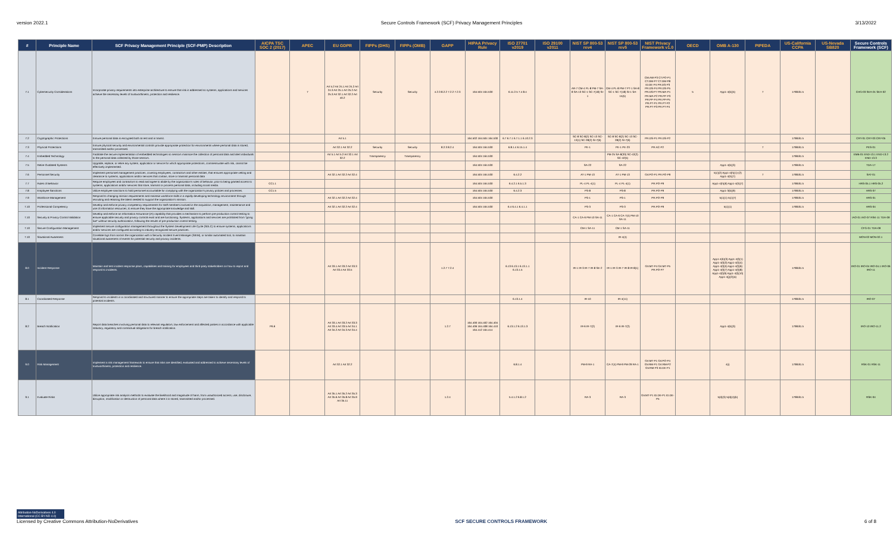version 2022.1 Secure Controls Framework (SCF) Privacy Management Principles 3/13/2022
| # | Principle Name | SCF Privacy Management Principle (SCF-PMP) Description | AICPA TSC SOC 2 (2017) | APEC | EU GDPR | FIPPs (DHS) | FIPPs (OMB) | GAPP | HIPAA Privacy Rule | ISO 27701 v2019 | ISO 29100 v2011 | NIST SP 800-53 rev4 | NIST SP 800-53 rev5 | NIST Privacy Framework v1.0 | OECD | OMB A-130 | PIPEDA | US-California CCPA | US-Nevada SB820 | Secure Controls Framework (SCF) |
| --- | --- | --- | --- | --- | --- | --- | --- | --- | --- | --- | --- | --- | --- | --- | --- | --- | --- | --- | --- | --- |
| 7.1 | Cybersecurity Considerations | Incorporate privacy requirements into enterprise architecture to ensure that risk is addressed so systems, applications and services achieve the necessary levels of trustworthiness, protection and resilience. | | 7 | Art 5.2 Art 24.1 Art 24.2 Art 24.3 Art 25.1 Art 25.2 Art 25.3 Art 32.1 Art 32.2 Art 40.2 | Security | Security | 4.2.3 8.2.2 7.2.2 7.2.3 | 164.504 164.530 | 6.11.2.5 7.4 8.4 | | AR-7 CM-4 PL-8 PM-7 SA-8 SA-13 SC-1 SC-7(18) SI-1 | CM-4 PL-8 PM-7 PT-1 SA-8 SC-1 SC-7(18) SI-1 SA-15(5) | CM.AW-P3 CT.PO-P1 CT.DM-P7 CT.DM-P8 ID.DE-P4 PR.DS-P3 PR.DS-P4 PR.DS-P5 PR.DS-P7 PR.MA-P1 PR.MA-P2 PR.PP-P3 PR.PP-P4 PR.PP-P5 PR.PT-P1 PR.PT-P2 PR.PT-P3 PR.PT-P4 | 5 | App1-4(b)(5) | 7 | 1798.81.5 | | CHG-03 SEA-01 SEA-02 |
| 7.2 | Cryptographic Protections | Ensure personal data is encrypted both at rest and in transit. | | | Art 5.1 | | | | 164.502 164.504 164.530 | 6.7 6.7.1 6.7.1.1 6.10.2.3 | | SC-8 SC-8(2) SC-13 SC-13(1) SC-28(2) SI-7(6) | SC-8 SC-8(2) SC-13 SC-28(2) SI-7(6) | PR.DS-P1 PR.DS-P2 | | | | 1798.81.5 | | CRY-01 CRY-03 CRY-05 |
| 7.3 | Physical Protections | Ensure physical security and environmental controls provide appropriate protection for environments where personal data is stored, transmitted and/or processed. | | | Art 32.1 Art 32.2 | Security | Security | 8.2.3 8.2.4 | 164.504 164.530 | 6.8.1.4 6.15.1.4 | | PE-1 | PE-1 PE-23 | PR.AC-P2 | | | 7 | 1798.81.5 | | PES-01 |
| 7.4 | Embedded Technology | Facilitate the secure implementation of embedded technologies so sensors minimize the collection of personal data and alert individuals to the personal data collected by those sensors. | | | Art 5.1 Art 5.2 Art 32.1 Art 32.2 | Transparency | Transparency | | 164.504 164.530 | | | | PM-25 SA-8(33) SC-42(2) SC-42(5) | | | | | 1798.81.5 | | EMB-01 END-13.1 END-13.2 END-13.3 |
| 7.5 | Retire Outdated Systems | Upgrade, replace, or retire any system, application or service for which appropriate protections, commensurate with risk, cannot be effectively implemented. | | | | | | | 164.504 164.530 | | | SA-22 | SA-22 | | | App1-4(b)(3) | | 1798.81.5 | | TDA-17 |
| 7.6 | Personnel Security | Implement personnel management practices, covering employees, contractors and other entities, that ensures appropriate vetting and clearance to systems, applications and/or services that contain, store or transmit personal data | | | Art 32.1 Art 32.2 Art 32.4 | | | | 164.504 164.530 | 6.4.2.2 | | AT-1 PM-13 | AT-1 PM-13 | GV.PO-P1 PR.PO-P9 | | 5(c)(2) App1-4(h)(1)-(2) App1-4(h)(7) | 7 | 1798.81.5 | | SAT-01 |
| 7.7 | Rules of Behavior | Require employees and contractors to read and agree to abide by the organization's rules of behavior, prior to being granted access to systems, applications and/or services that store, transmit or process personal data, including social media. | CC1.1 | | | | | | 164.504 164.530 | 6.4.2.1 6.5.1.3 | | PL-4 PL-4(1) | PL-4 PL-4(1) | PR.PO-P9 | | App1-4(h)(6) App1-4(h)(7) | | 1798.81.5 | | HRS-05.1 HRS-05.2 |
| 7.8 | Employee Sanctions | Utilize employee sanctions to hold personnel accountable for complying with the organization's privacy policies and processes. | CC1.5 | | | | | | 164.504 164.530 | 6.4.2.3 | | PS-8 | PS-8 | PR.PO-P9 | | App1-3(b)(9) | | 1798.81.5 | | HRS-07 |
| 7.9 | Workforce Management | Respond to changing mission requirements and maintain workforce skills in a rapidly-developing technology environment through recruiting and retaining the talent needed to support the organization's mission. | | | Art 32.1 Art 32.2 Art 32.4 | | | | 164.504 164.530 | | | PS-1 | PS-1 | PR.PO-P9 | | 5(c)(1) 5(c)(7) | | 1798.81.5 | | HRS-01 |
| 7.10 | Professional Competency | Develop and enforce privacy competency requirements for staff members involved in the acquisition, management, maintenance and use of information resources, to ensure they have the appropriate knowledge and skill. | | | Art 32.1 Art 32.2 Art 32.4 | | | | 164.504 164.530 | 6.4 6.4.1 6.4.1.1 | | PS-3 | PS-3 | PR.PO-P9 | | 5(c)(1) | | 1798.81.5 | | HRS-04 |
| 7.10 | Security & Privacy Control Validation | Develop and enforce an Information Assurance (IA) capability that provides a mechanism to perform pre-production control testing to ensure applicable security and privacy controls exist and are functioning. Systems, applications and services are prohibited from "going live" without security authorization, following the results of pre-production control testing. | | | | | | | | | | CA-1 CA-6 PM-10 SA-11 | CA-1 CA-6 CA-7(4) PM-10 SA-11 | | | | | | | IAO-01 IAO-07 RSK-11 TDA-09 |
| 7.10 | Secure Configuration Management | Implement secure configuration management throughout the System Development Life Cycle (SDLC) to ensure systems, applications and/or services are configured according to industry-recognized secure practices. | | | | | | | | | | CM-1 SA-11 | CM-1 SA-11 | | | | | | | CFG-01 TDA-09 |
| 7.10 | Situational Awareness | Correlate logs from across the organization with a Security Incident Event Manager (SIEM), or similar automated tool, to maintain situational awareness of events for potential security and privacy incidents. | | | | | | | | | | | IR-4(4) | | | | | | | MON-02 MON-02.1 |
| 8.0 | Incident Response | Maintain and test incident response plans, capabilities and training for employees and third-party stakeholders on how to report and respond to incidents. | | | Art 33.1 Art 33.2 Art 33.3 Art 33.4 Art 33.5 | | | 1.2.7 7.2.4 | | 6.13 6.13.1 6.13.1.1 6.13.1.5 | | IR-1 IR-3 IR-7 IR-8 SE-2 | IR-1 IR-3 IR-7 IR-8 IR-8(1) | GV.MT-P4 GV.MT-P5 PR.PO-P7 | | App1-4(b)(3) App1-4(f)(1) App1-4(f)(3) App1-4(f)(4) App1-4(f)(5) App1-4(f)(6) App1-4(f)(7) App1-4(f)(8) App1-4(f)(9) App1-4(f)(10) App1-4(j)(2)(a) | | 1798.81.5 | | IRO-01 IRO-04 IRO-04.1 IRO-06 IRO-11 |
| 8.1 | Coordinated Response | Respond to incidents in a coordinated and structured manner to ensure the appropriate steps are taken to identify and respond to potential incidents. | | | | | | | | 6.13.1.4 | | IR-10 | IR-4(11) | | | | | 1798.81.5 | | IRO-07 |
| 8.2 | Breach Notification | Report data breaches involving personal data to relevant regulators, law enforcement and affected parties in accordance with applicable statutory, regulatory and contractual obligations for breach notification. | P6.6 | | Art 33.1 Art 33.2 Art 33.3 Art 33.4 Art 33.5 Art 34.1 Art 34.2 Art 34.3 Art 34.4 | | | 1.2.7 | 164.400 164.402 164.404 164.406 164.408 164.410 164.412 164.414 | 6.13.1.2 6.13.1.3 | | IR-6 IR-7(2) | IR-6 IR-7(2) | | | App1-4(b)(3) | | 1798.81.5 | | IRO-10 IRO-11.2 |
| 9.0 | Risk Management | Implement a risk management framework to ensure that risks are identified, evaluated and addressed to achieve necessary levels of trustworthiness, protection and resilience. | | | Art 32.1 Art 32.2 | | | | | 6.8.1.4 | | PM-9 RA-1 | CA-7(4) PM-9 PM-29 RA-1 | GV.MT-P1 GV.PO-P4 GV.RM-P1 GV.RM-P2 GV.RM-P3 ID.DE-P1 | | 4(i) | | 1798.81.5 | | RSK-01 RSK-11 |
| 9.1 | Evaluate Risks | Utilize appropriate risk analysis methods to evaluate the likelihood and magnitude of harm, from unauthorized access, use, disclosure, disruption, modification or destruction of personal data where it is stored, transmitted and/or processed. | | | Art 35.1 Art 35.2 Art 35.3 Art 35.6 Art 35.8 Art 35.9 Art 35.11 | | | 1.2.4 | | 5.4.1.2 6.8.1.2 | | RA-3 | RA-3 | GV.MT-P1 ID.DE-P1 ID.DE-P5 | | 5(d)(3) 5(d)(4)(b) | | 1798.81.5 | | RSK-04 |
Attribution-NoDerivatives 4.0 International (CC BY-ND 4.0)
Licensed by Creative Commons Attribution-NoDerivatives
SCF SECURE CONTROLS FRAMEWORK
6 of 8